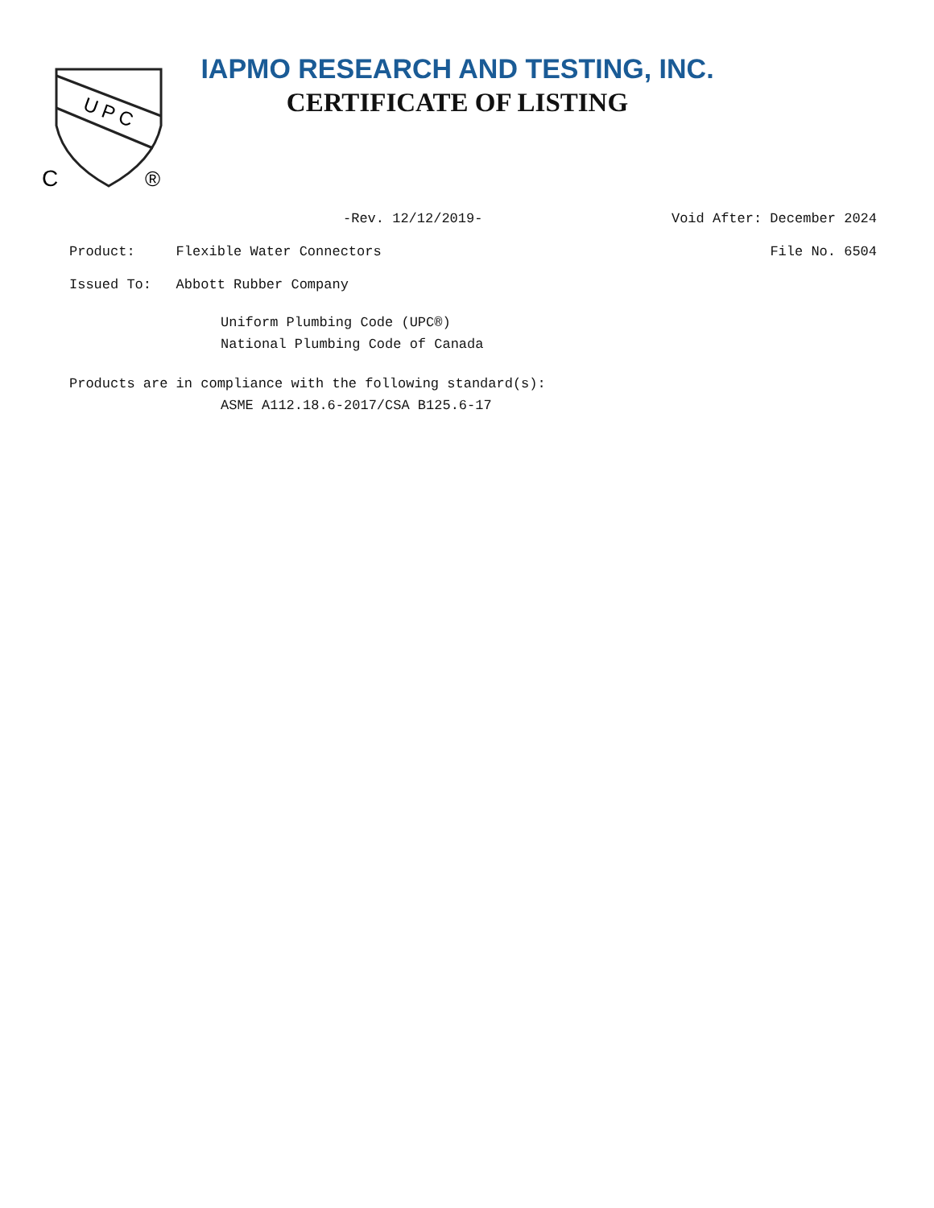U P C
C
®
IAPMO RESEARCH AND TESTING, INC.
CERTIFICATE OF LISTING
-Rev. 12/12/2019- Void After: December 2024
Product: Flexible Water Connectors File No. 6504
Issued To: Abbott Rubber Company
Uniform Plumbing Code (UPC®)
National Plumbing Code of Canada
Products are in compliance with the following standard(s):
ASME A112.18.6-2017/CSA B125.6-17